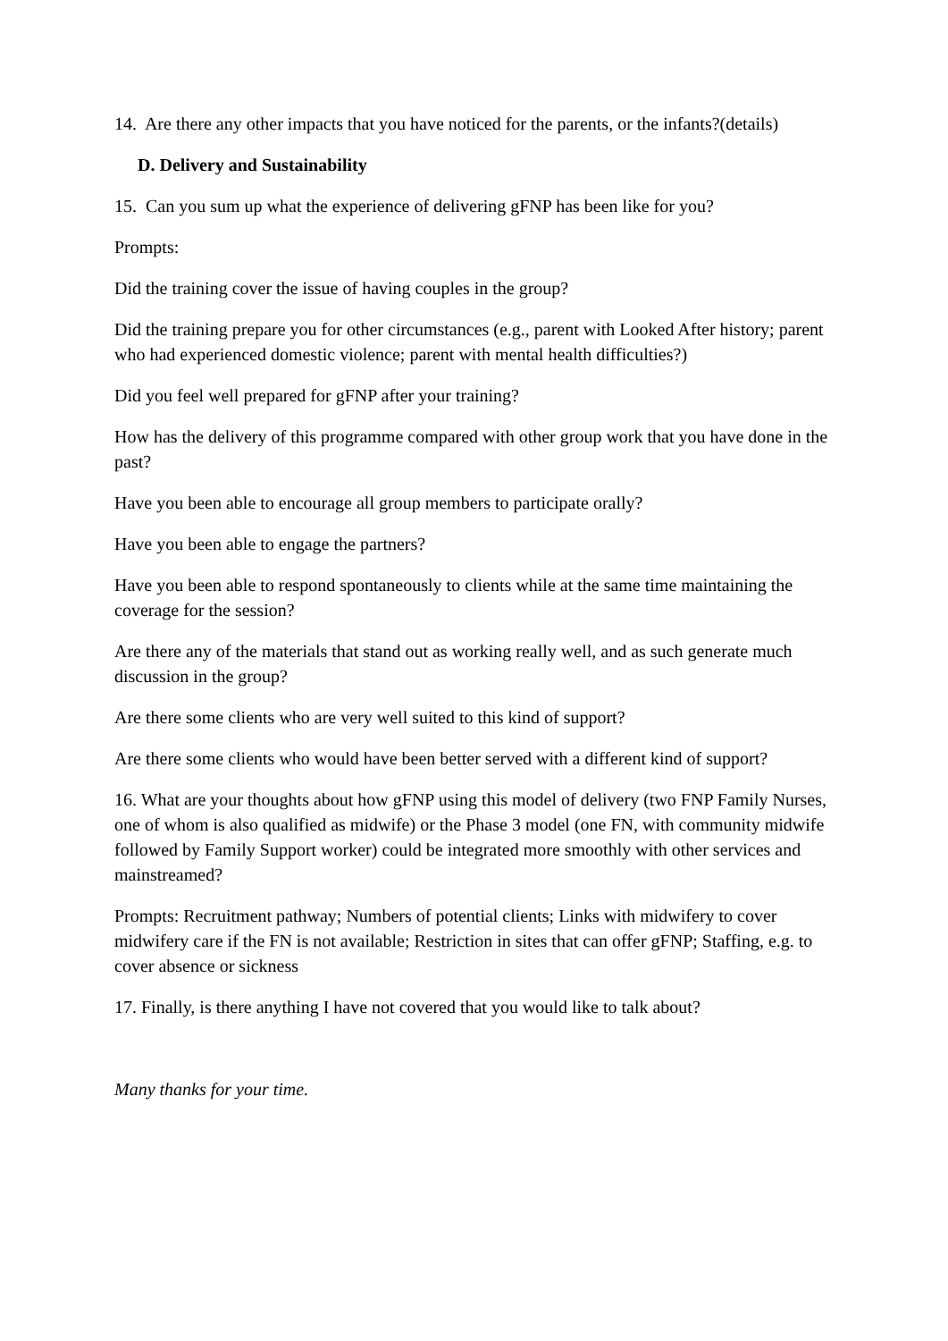14. Are there any other impacts that you have noticed for the parents, or the infants?(details)
D. Delivery and Sustainability
15. Can you sum up what the experience of delivering gFNP has been like for you?
Prompts:
Did the training cover the issue of having couples in the group?
Did the training prepare you for other circumstances (e.g., parent with Looked After history; parent who had experienced domestic violence; parent with mental health difficulties?)
Did you feel well prepared for gFNP after your training?
How has the delivery of this programme compared with other group work that you have done in the past?
Have you been able to encourage all group members to participate orally?
Have you been able to engage the partners?
Have you been able to respond spontaneously to clients while at the same time maintaining the coverage for the session?
Are there any of the materials that stand out as working really well, and as such generate much discussion in the group?
Are there some clients who are very well suited to this kind of support?
Are there some clients who would have been better served with a different kind of support?
16. What are your thoughts about how gFNP using this model of delivery (two FNP Family Nurses, one of whom is also qualified as midwife) or the Phase 3 model (one FN, with community midwife followed by Family Support worker) could be integrated more smoothly with other services and mainstreamed?
Prompts: Recruitment pathway; Numbers of potential clients; Links with midwifery to cover midwifery care if the FN is not available; Restriction in sites that can offer gFNP; Staffing, e.g. to cover absence or sickness
17. Finally, is there anything I have not covered that you would like to talk about?
Many thanks for your time.